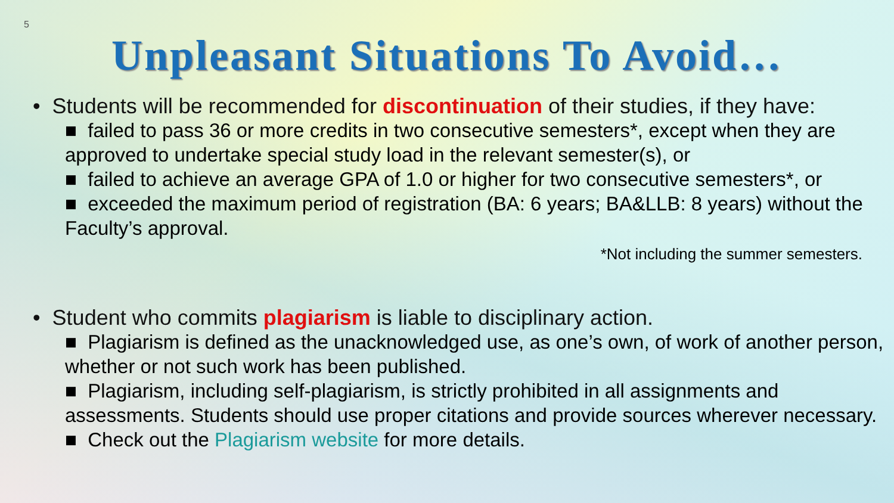5
Unpleasant Situations To Avoid…
• Students will be recommended for discontinuation of their studies, if they have:
■ failed to pass 36 or more credits in two consecutive semesters*, except when they are approved to undertake special study load in the relevant semester(s), or
■ failed to achieve an average GPA of 1.0 or higher for two consecutive semesters*, or
■ exceeded the maximum period of registration (BA: 6 years; BA&LLB: 8 years) without the Faculty’s approval.
*Not including the summer semesters.
• Student who commits plagiarism is liable to disciplinary action.
■ Plagiarism is defined as the unacknowledged use, as one’s own, of work of another person, whether or not such work has been published.
■ Plagiarism, including self-plagiarism, is strictly prohibited in all assignments and assessments. Students should use proper citations and provide sources wherever necessary.
■ Check out the Plagiarism website for more details.